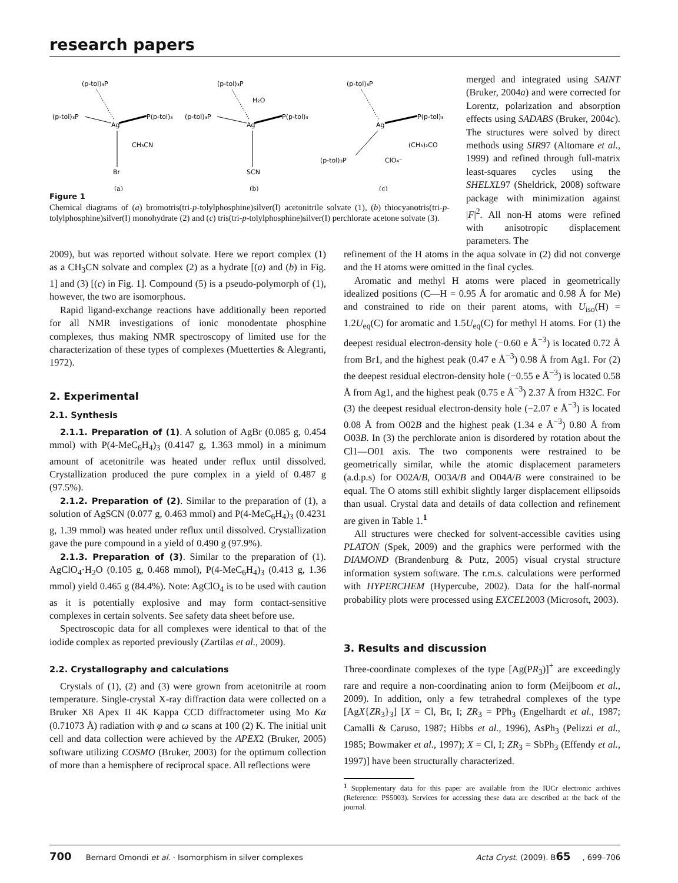research papers
(p-tol)₃P
(p-tol)₃P
P(p-tol)₃
Ag
CH₃CN
Br
(a)
(p-tol)₃P
H₂O
(p-tol)₃P
P(p-tol)₃
Ag
SCN
(b)
(p-tol)₃P
P(p-tol)₃
Ag
(CH₃)₂CO
(p-tol)₃P
ClO₄⁻
(c)
Figure 1
Chemical diagrams of (a) bromotris(tri-p-tolylphosphine)silver(I) acetonitrile solvate (1), (b) thiocyanotris(tri-p-tolylphosphine)silver(I) monohydrate (2) and (c) tris(tri-p-tolylphosphine)silver(I) perchlorate acetone solvate (3).
merged and integrated using SAINT (Bruker, 2004a) and were corrected for Lorentz, polarization and absorption effects using SADABS (Bruker, 2004c). The structures were solved by direct methods using SIR97 (Altomare et al., 1999) and refined through full-matrix least-squares cycles using the SHELXL97 (Sheldrick, 2008) software package with minimization against |F|<sup>2</sup>. All non-H atoms were refined with anisotropic displacement parameters. The
2009), but was reported without solvate. Here we report complex (1) as a CH<sub>3</sub>CN solvate and complex (2) as a hydrate [(a) and (b) in Fig. 1] and (3) [(c) in Fig. 1]. Compound (5) is a pseudo-polymorph of (1), however, the two are isomorphous.
Rapid ligand-exchange reactions have additionally been reported for all NMR investigations of ionic monodentate phosphine complexes, thus making NMR spectroscopy of limited use for the characterization of these types of complexes (Muetterties & Alegranti, 1972).
2. Experimental
2.1. Synthesis
2.1.1. Preparation of (1). A solution of AgBr (0.085 g, 0.454 mmol) with P(4-MeC<sub>6</sub>H<sub>4</sub>)<sub>3</sub> (0.4147 g, 1.363 mmol) in a minimum amount of acetonitrile was heated under reflux until dissolved. Crystallization produced the pure complex in a yield of 0.487 g (97.5%).
2.1.2. Preparation of (2). Similar to the preparation of (1), a solution of AgSCN (0.077 g, 0.463 mmol) and P(4-MeC<sub>6</sub>H<sub>4</sub>)<sub>3</sub> (0.4231 g, 1.39 mmol) was heated under reflux until dissolved. Crystallization gave the pure compound in a yield of 0.490 g (97.9%).
2.1.3. Preparation of (3). Similar to the preparation of (1). AgClO<sub>4</sub>·H<sub>2</sub>O (0.105 g, 0.468 mmol), P(4-MeC<sub>6</sub>H<sub>4</sub>)<sub>3</sub> (0.413 g, 1.36 mmol) yield 0.465 g (84.4%). Note: AgClO<sub>4</sub> is to be used with caution as it is potentially explosive and may form contact-sensitive complexes in certain solvents. See safety data sheet before use.
Spectroscopic data for all complexes were identical to that of the iodide complex as reported previously (Zartilas et al., 2009).
2.2. Crystallography and calculations
Crystals of (1), (2) and (3) were grown from acetonitrile at room temperature. Single-crystal X-ray diffraction data were collected on a Bruker X8 Apex II 4K Kappa CCD diffractometer using Mo Kα (0.71073 Å) radiation with φ and ω scans at 100 (2) K. The initial unit cell and data collection were achieved by the APEX2 (Bruker, 2005) software utilizing COSMO (Bruker, 2003) for the optimum collection of more than a hemisphere of reciprocal space. All reflections were
refinement of the H atoms in the aqua solvate in (2) did not converge and the H atoms were omitted in the final cycles.
Aromatic and methyl H atoms were placed in geometrically idealized positions (C—H = 0.95 Å for aromatic and 0.98 Å for Me) and constrained to ride on their parent atoms, with U<sub>iso</sub>(H) = 1.2U<sub>eq</sub>(C) for aromatic and 1.5U<sub>eq</sub>(C) for methyl H atoms. For (1) the deepest residual electron-density hole (−0.60 e Å<sup>−3</sup>) is located 0.72 Å from Br1, and the highest peak (0.47 e Å<sup>−3</sup>) 0.98 Å from Ag1. For (2) the deepest residual electron-density hole (−0.55 e Å<sup>−3</sup>) is located 0.58 Å from Ag1, and the highest peak (0.75 e Å<sup>−3</sup>) 2.37 Å from H32C. For (3) the deepest residual electron-density hole (−2.07 e Å<sup>−3</sup>) is located 0.08 Å from O02B and the highest peak (1.34 e Å<sup>−3</sup>) 0.80 Å from O03B. In (3) the perchlorate anion is disordered by rotation about the Cl1—O01 axis. The two components were restrained to be geometrically similar, while the atomic displacement parameters (a.d.p.s) for O02A/B, O03A/B and O04A/B were constrained to be equal. The O atoms still exhibit slightly larger displacement ellipsoids than usual. Crystal data and details of data collection and refinement are given in Table 1.<sup>1</sup>
All structures were checked for solvent-accessible cavities using PLATON (Spek, 2009) and the graphics were performed with the DIAMOND (Brandenburg & Putz, 2005) visual crystal structure information system software. The r.m.s. calculations were performed with HYPERCHEM (Hypercube, 2002). Data for the half-normal probability plots were processed using EXCEL2003 (Microsoft, 2003).
3. Results and discussion
Three-coordinate complexes of the type [Ag(PR<sub>3</sub>)]<sup>+</sup> are exceedingly rare and require a non-coordinating anion to form (Meijboom et al., 2009). In addition, only a few tetrahedral complexes of the type [AgX{ZR<sub>3</sub>}<sub>3</sub>] [X = Cl, Br, I; ZR<sub>3</sub> = PPh<sub>3</sub> (Engelhardt et al., 1987; Camalli & Caruso, 1987; Hibbs et al., 1996), AsPh<sub>3</sub> (Pelizzi et al., 1985; Bowmaker et al., 1997); X = Cl, I; ZR<sub>3</sub> = SbPh<sub>3</sub> (Effendy et al., 1997)] have been structurally characterized.
<sup>1</sup> Supplementary data for this paper are available from the IUCr electronic archives (Reference: PS5003). Services for accessing these data are described at the back of the journal.
700 Bernard Omondi et al. · Isomorphism in silver complexes
Acta Cryst. (2009). B65, 699–706